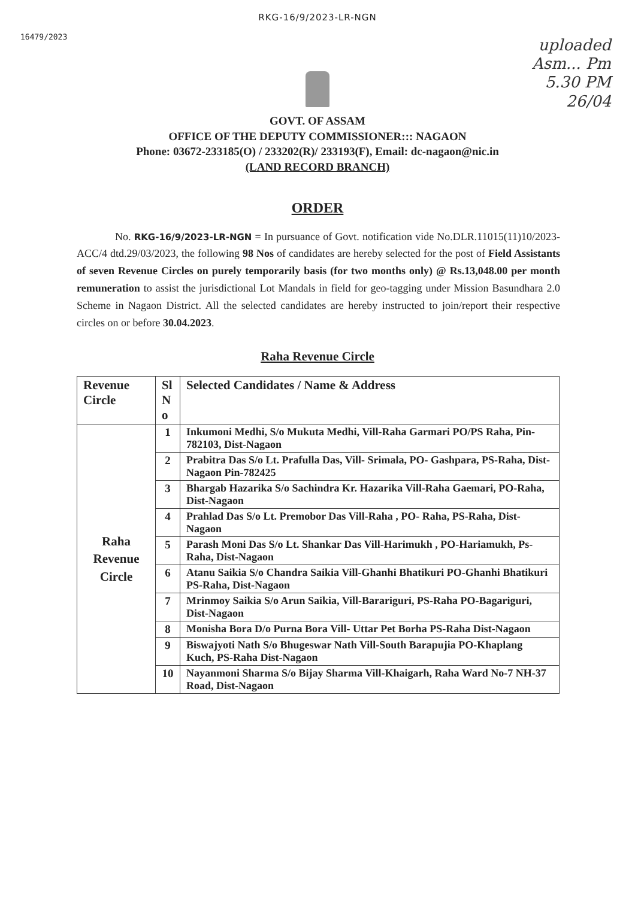RKG-16/9/2023-LR-NGN
16479/2023
uploaded
Asm... Pm
5.30 PM
26/04
GOVT. OF ASSAM
OFFICE OF THE DEPUTY COMMISSIONER::: NAGAON
Phone: 03672-233185(O) / 233202(R)/ 233193(F), Email: dc-nagaon@nic.in
(LAND RECORD BRANCH)
ORDER
No. RKG-16/9/2023-LR-NGN = In pursuance of Govt. notification vide No.DLR.11015(11)10/2023-ACC/4 dtd.29/03/2023, the following 98 Nos of candidates are hereby selected for the post of Field Assistants of seven Revenue Circles on purely temporarily basis (for two months only) @ Rs.13,048.00 per month remuneration to assist the jurisdictional Lot Mandals in field for geo-tagging under Mission Basundhara 2.0 Scheme in Nagaon District. All the selected candidates are hereby instructed to join/report their respective circles on or before 30.04.2023.
Raha Revenue Circle
| Revenue Circle | Sl N o | Selected Candidates / Name & Address |
| --- | --- | --- |
| Raha Revenue Circle | 1 | Inkumoni Medhi, S/o Mukuta Medhi, Vill-Raha Garmari PO/PS Raha, Pin-782103, Dist-Nagaon |
| | 2 | Prabitra Das S/o Lt. Prafulla Das, Vill- Srimala, PO- Gashpara, PS-Raha, Dist-Nagaon Pin-782425 |
| | 3 | Bhargab Hazarika S/o Sachindra Kr. Hazarika Vill-Raha Gaemari, PO-Raha, Dist-Nagaon |
| | 4 | Prahlad Das S/o Lt. Premobor Das Vill-Raha , PO- Raha, PS-Raha, Dist-Nagaon |
| | 5 | Parash Moni Das S/o Lt. Shankar Das Vill-Harimukh , PO-Hariamukh, Ps-Raha, Dist-Nagaon |
| | 6 | Atanu Saikia S/o Chandra Saikia Vill-Ghanhi Bhatikuri PO-Ghanhi Bhatikuri PS-Raha, Dist-Nagaon |
| | 7 | Mrinmoy Saikia S/o Arun Saikia, Vill-Barariguri, PS-Raha PO-Bagariguri, Dist-Nagaon |
| | 8 | Monisha Bora D/o Purna Bora Vill- Uttar Pet Borha PS-Raha Dist-Nagaon |
| | 9 | Biswajyoti Nath S/o Bhugeswar Nath Vill-South Barapujia PO-Khaplang Kuch, PS-Raha Dist-Nagaon |
| | 10 | Nayanmoni Sharma S/o Bijay Sharma Vill-Khaigarh, Raha Ward No-7 NH-37 Road, Dist-Nagaon |